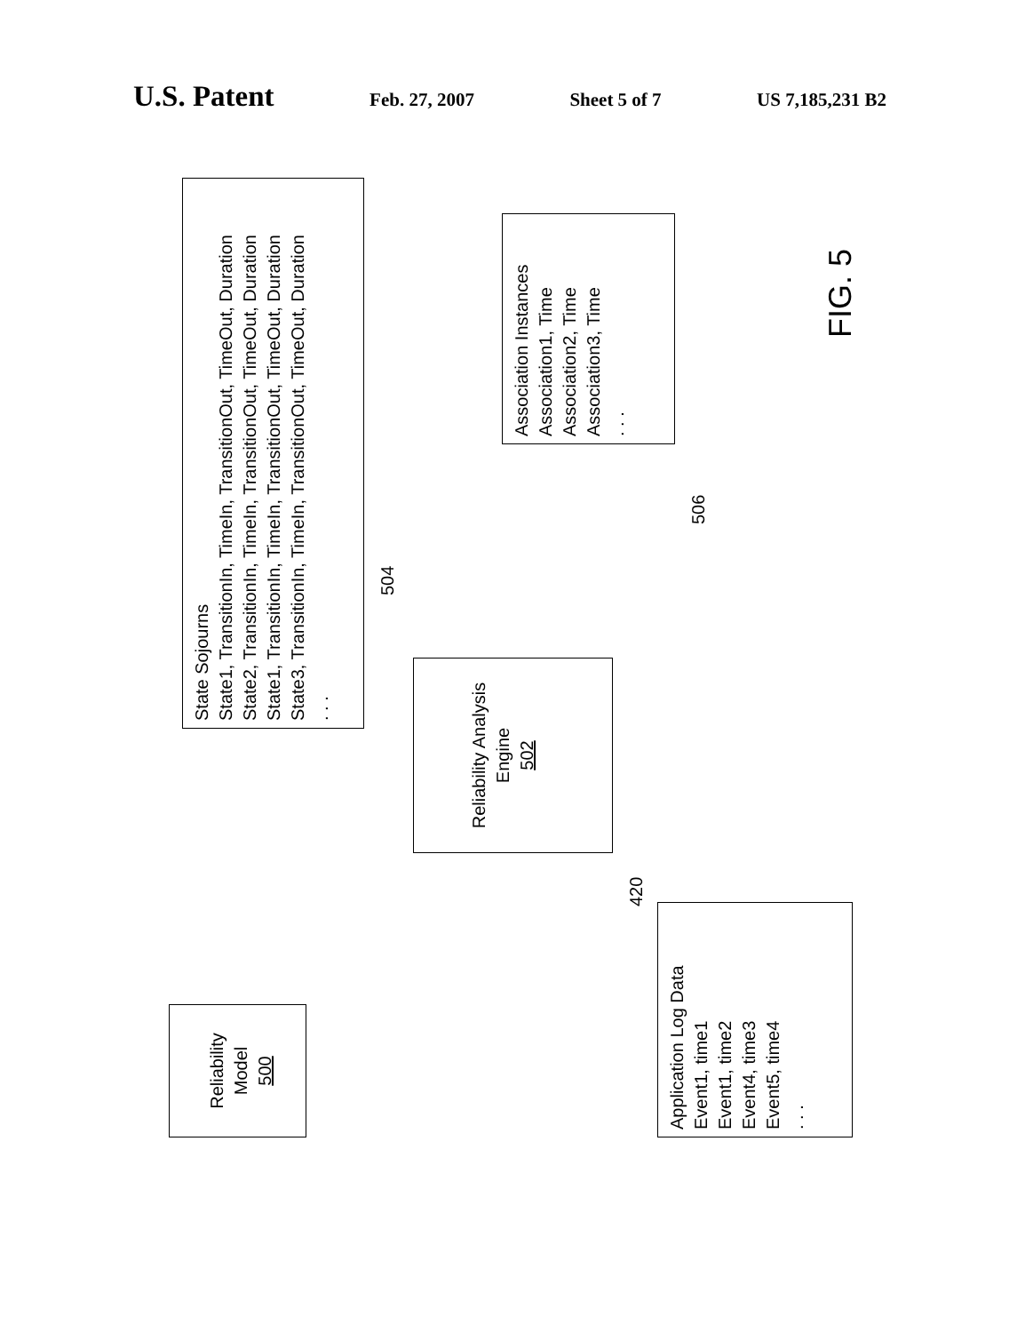U.S. Patent Feb. 27, 2007 Sheet 5 of 7 US 7,185,231 B2
Reliability
Model
500
Application Log Data
Event1, time1
Event1, time2
Event4, time3
Event5, time4
. . .
420
Reliability Analysis
Engine
502
State Sojourns
State1, TransitionIn, TimeIn, TransitionOut, TimeOut, Duration
State2, TransitionIn, TimeIn, TransitionOut, TimeOut, Duration
State1, TransitionIn, TimeIn, TransitionOut, TimeOut, Duration
State3, TransitionIn, TimeIn, TransitionOut, TimeOut, Duration
. . .
504
Association Instances
Association1, Time
Association2, Time
Association3, Time
. . .
506
FIG. 5